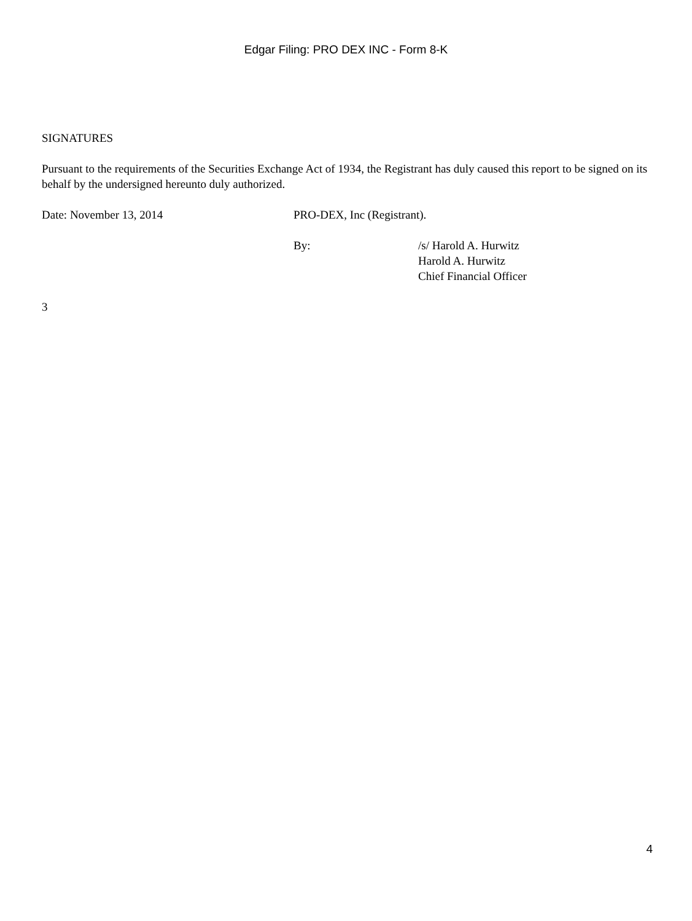Edgar Filing: PRO DEX INC - Form 8-K
SIGNATURES
Pursuant to the requirements of the Securities Exchange Act of 1934, the Registrant has duly caused this report to be signed on its behalf by the undersigned hereunto duly authorized.
| Date: November 13, 2014 | PRO-DEX, Inc (Registrant). | |
| | By: | /s/ Harold A. Hurwitz Harold A. Hurwitz Chief Financial Officer |
3
4